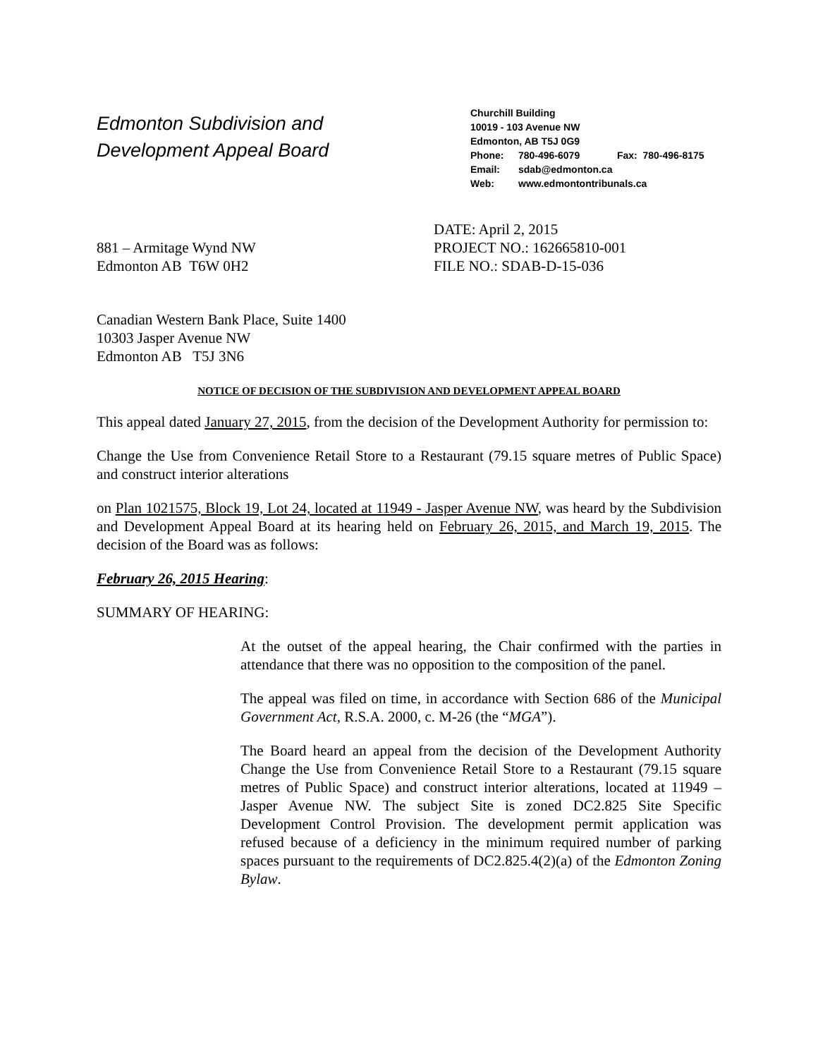Edmonton Subdivision and
Development Appeal Board
Churchill Building
10019 - 103 Avenue NW
Edmonton, AB T5J 0G9
Phone: 780-496-6079 Fax: 780-496-8175
Email: sdab@edmonton.ca
Web: www.edmontontribunals.ca
881 – Armitage Wynd NW
Edmonton AB T6W 0H2
DATE: April 2, 2015
PROJECT NO.: 162665810-001
FILE NO.: SDAB-D-15-036
Canadian Western Bank Place, Suite 1400
10303 Jasper Avenue NW
Edmonton AB T5J 3N6
NOTICE OF DECISION OF THE SUBDIVISION AND DEVELOPMENT APPEAL BOARD
This appeal dated January 27, 2015, from the decision of the Development Authority for permission to:
Change the Use from Convenience Retail Store to a Restaurant (79.15 square metres of Public Space) and construct interior alterations
on Plan 1021575, Block 19, Lot 24, located at 11949 - Jasper Avenue NW, was heard by the Subdivision and Development Appeal Board at its hearing held on February 26, 2015, and March 19, 2015. The decision of the Board was as follows:
February 26, 2015 Hearing:
SUMMARY OF HEARING:
At the outset of the appeal hearing, the Chair confirmed with the parties in attendance that there was no opposition to the composition of the panel.
The appeal was filed on time, in accordance with Section 686 of the Municipal Government Act, R.S.A. 2000, c. M-26 (the “MGA”).
The Board heard an appeal from the decision of the Development Authority Change the Use from Convenience Retail Store to a Restaurant (79.15 square metres of Public Space) and construct interior alterations, located at 11949 – Jasper Avenue NW. The subject Site is zoned DC2.825 Site Specific Development Control Provision. The development permit application was refused because of a deficiency in the minimum required number of parking spaces pursuant to the requirements of DC2.825.4(2)(a) of the Edmonton Zoning Bylaw.